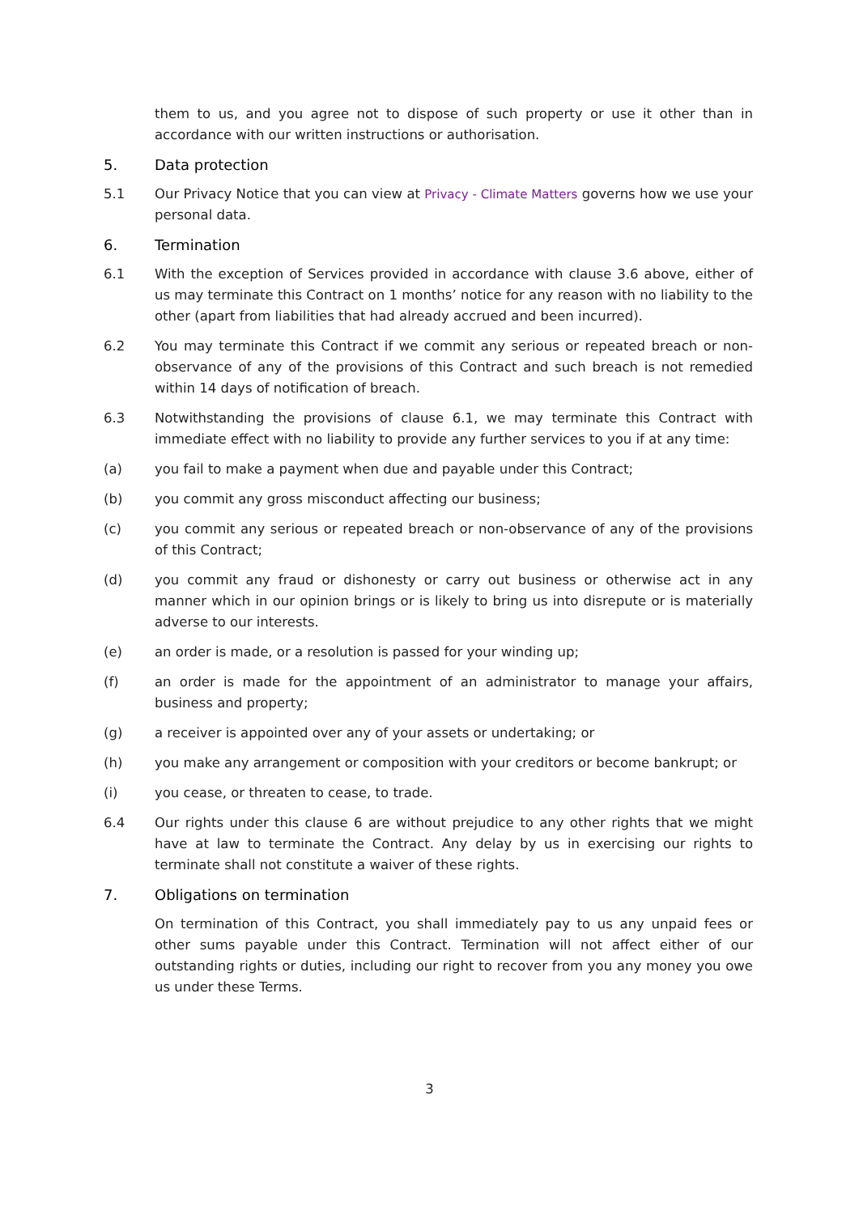them to us, and you agree not to dispose of such property or use it other than in accordance with our written instructions or authorisation.
5. Data protection
5.1 Our Privacy Notice that you can view at Privacy - Climate Matters governs how we use your personal data.
6. Termination
6.1 With the exception of Services provided in accordance with clause 3.6 above, either of us may terminate this Contract on 1 months’ notice for any reason with no liability to the other (apart from liabilities that had already accrued and been incurred).
6.2 You may terminate this Contract if we commit any serious or repeated breach or non-observance of any of the provisions of this Contract and such breach is not remedied within 14 days of notification of breach.
6.3 Notwithstanding the provisions of clause 6.1, we may terminate this Contract with immediate effect with no liability to provide any further services to you if at any time:
(a) you fail to make a payment when due and payable under this Contract;
(b) you commit any gross misconduct affecting our business;
(c) you commit any serious or repeated breach or non-observance of any of the provisions of this Contract;
(d) you commit any fraud or dishonesty or carry out business or otherwise act in any manner which in our opinion brings or is likely to bring us into disrepute or is materially adverse to our interests.
(e) an order is made, or a resolution is passed for your winding up;
(f) an order is made for the appointment of an administrator to manage your affairs, business and property;
(g) a receiver is appointed over any of your assets or undertaking; or
(h) you make any arrangement or composition with your creditors or become bankrupt; or
(i) you cease, or threaten to cease, to trade.
6.4 Our rights under this clause 6 are without prejudice to any other rights that we might have at law to terminate the Contract. Any delay by us in exercising our rights to terminate shall not constitute a waiver of these rights.
7. Obligations on termination
On termination of this Contract, you shall immediately pay to us any unpaid fees or other sums payable under this Contract. Termination will not affect either of our outstanding rights or duties, including our right to recover from you any money you owe us under these Terms.
3